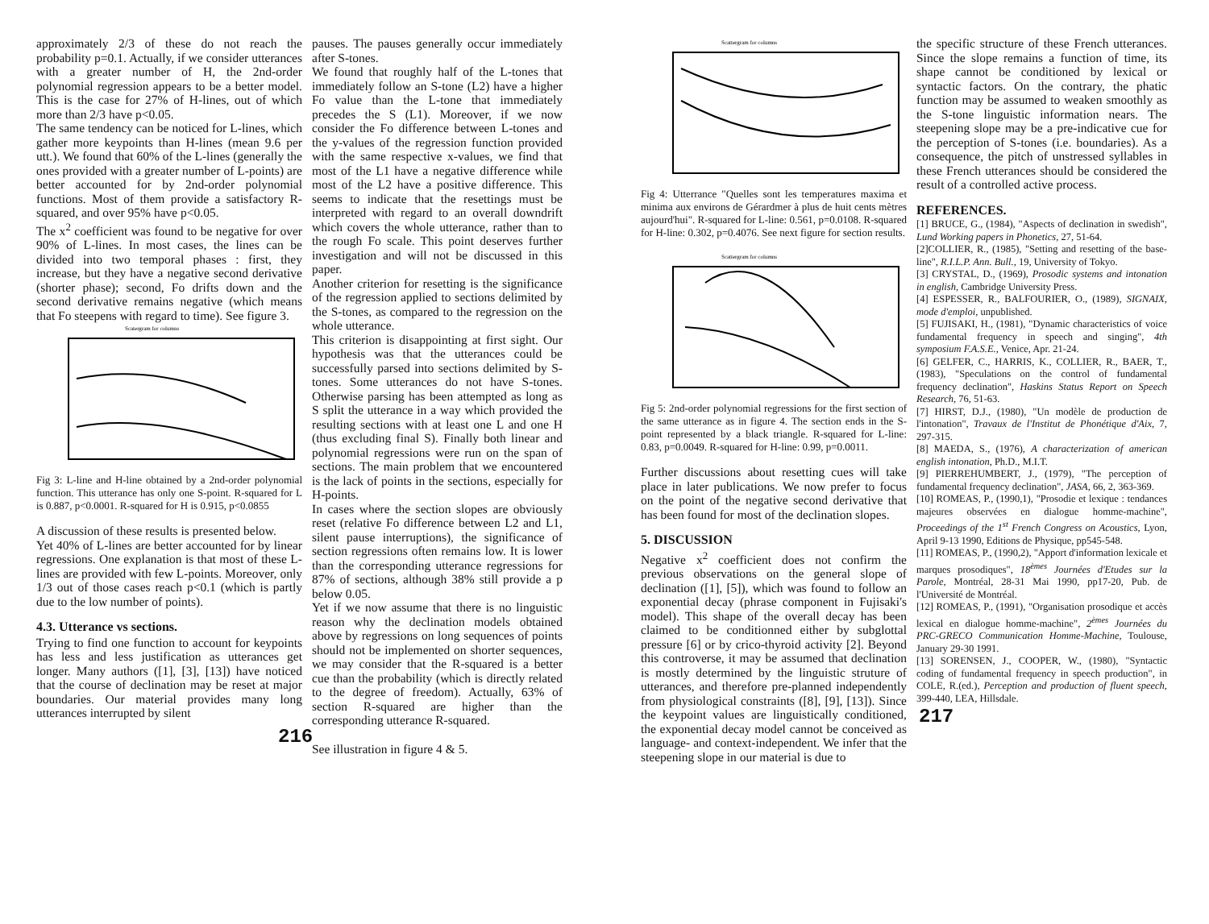approximately 2/3 of these do not reach the probability p=0.1. Actually, if we consider utterances with a greater number of H, the 2nd-order polynomial regression appears to be a better model. This is the case for 27% of H-lines, out of which more than 2/3 have p<0.05.
The same tendency can be noticed for L-lines, which gather more keypoints than H-lines (mean 9.6 per utt.). We found that 60% of the L-lines (generally the ones provided with a greater number of L-points) are better accounted for by 2nd-order polynomial functions. Most of them provide a satisfactory R-squared, and over 95% have p<0.05.
The x<sup>2</sup> coefficient was found to be negative for over 90% of L-lines. In most cases, the lines can be divided into two temporal phases : first, they increase, but they have a negative second derivative (shorter phase); second, Fo drifts down and the second derivative remains negative (which means that Fo steepens with regard to time). See figure 3.
Scatergram for columns
Fig 3: L-line and H-line obtained by a 2nd-order polynomial function. This utterance has only one S-point. R-squared for L is 0.887, p<0.0001. R-squared for H is 0.915, p<0.0855
A discussion of these results is presented below.
Yet 40% of L-lines are better accounted for by linear regressions. One explanation is that most of these L-lines are provided with few L-points. Moreover, only 1/3 out of those cases reach p<0.1 (which is partly due to the low number of points).
4.3. Utterance vs sections.
Trying to find one function to account for keypoints has less and less justification as utterances get longer. Many authors ([1], [3], [13]) have noticed that the course of declination may be reset at major boundaries. Our material provides many long utterances interrupted by silent
pauses. The pauses generally occur immediately after S-tones.
We found that roughly half of the L-tones that immediately follow an S-tone (L2) have a higher Fo value than the L-tone that immediately precedes the S (L1). Moreover, if we now consider the Fo difference between L-tones and the y-values of the regression function provided with the same respective x-values, we find that most of the L1 have a negative difference while most of the L2 have a positive difference. This seems to indicate that the resettings must be interpreted with regard to an overall downdrift which covers the whole utterance, rather than to the rough Fo scale. This point deserves further investigation and will not be discussed in this paper.
Another criterion for resetting is the significance of the regression applied to sections delimited by the S-tones, as compared to the regression on the whole utterance.
This criterion is disappointing at first sight. Our hypothesis was that the utterances could be successfully parsed into sections delimited by S-tones. Some utterances do not have S-tones. Otherwise parsing has been attempted as long as S split the utterance in a way which provided the resulting sections with at least one L and one H (thus excluding final S). Finally both linear and polynomial regressions were run on the span of sections. The main problem that we encountered is the lack of points in the sections, especially for H-points.
In cases where the section slopes are obviously reset (relative Fo difference between L2 and L1, silent pause interruptions), the significance of section regressions often remains low. It is lower than the corresponding utterance regressions for 87% of sections, although 38% still provide a p below 0.05.
Yet if we now assume that there is no linguistic reason why the declination models obtained above by regressions on long sequences of points should not be implemented on shorter sequences, we may consider that the R-squared is a better cue than the probability (which is directly related to the degree of freedom). Actually, 63% of section R-squared are higher than the corresponding utterance R-squared.
See illustration in figure 4 & 5.
216
Scattergram for columns
Fig 4: Utterrance "Quelles sont les temperatures maxima et minima aux environs de Gérardmer à plus de huit cents mètres aujourd'hui". R-squared for L-line: 0.561, p=0.0108. R-squared for H-line: 0.302, p=0.4076. See next figure for section results.
Scattergram for columns
Fig 5: 2nd-order polynomial regressions for the first section of the same utterance as in figure 4. The section ends in the S-point represented by a black triangle. R-squared for L-line: 0.83, p=0.0049. R-squared for H-line: 0.99, p=0.0011.
Further discussions about resetting cues will take place in later publications. We now prefer to focus on the point of the negative second derivative that has been found for most of the declination slopes.
5. DISCUSSION
Negative x<sup>2</sup> coefficient does not confirm the previous observations on the general slope of declination ([1], [5]), which was found to follow an exponential decay (phrase component in Fujisaki's model). This shape of the overall decay has been claimed to be conditionned either by subglottal pressure [6] or by crico-thyroid activity [2]. Beyond this controverse, it may be assumed that declination is mostly determined by the linguistic struture of utterances, and therefore pre-planned independently from physiological constraints ([8], [9], [13]). Since the keypoint values are linguistically conditioned, the exponential decay model cannot be conceived as language- and context-independent. We infer that the steepening slope in our material is due to
the specific structure of these French utterances. Since the slope remains a function of time, its shape cannot be conditioned by lexical or syntactic factors. On the contrary, the phatic function may be assumed to weaken smoothly as the S-tone linguistic information nears. The steepening slope may be a pre-indicative cue for the perception of S-tones (i.e. boundaries). As a consequence, the pitch of unstressed syllables in these French utterances should be considered the result of a controlled active process.
REFERENCES.
[1] BRUCE, G., (1984), "Aspects of declination in swedish", Lund Working papers in Phonetics, 27, 51-64.
[2]COLLIER, R., (1985), "Setting and resetting of the base-line", R.I.L.P. Ann. Bull., 19, University of Tokyo.
[3] CRYSTAL, D., (1969), Prosodic systems and intonation in english, Cambridge University Press.
[4] ESPESSER, R., BALFOURIER, O., (1989), SIGNAIX, mode d'emploi, unpublished.
[5] FUJISAKI, H., (1981), "Dynamic characteristics of voice fundamental frequency in speech and singing", 4th symposium F.A.S.E., Venice, Apr. 21-24.
[6] GELFER, C., HARRIS, K., COLLIER, R., BAER, T., (1983), "Speculations on the control of fundamental frequency declination", Haskins Status Report on Speech Research, 76, 51-63.
[7] HIRST, D.J., (1980), "Un modèle de production de l'intonation", Travaux de l'Institut de Phonétique d'Aix, 7, 297-315.
[8] MAEDA, S., (1976), A characterization of american english intonation, Ph.D., M.I.T.
[9] PIERREHUMBERT, J., (1979), "The perception of fundamental frequency declination", JASA, 66, 2, 363-369.
[10] ROMEAS, P., (1990,1), "Prosodie et lexique : tendances majeures observées en dialogue homme-machine", Proceedings of the 1<sup>st</sup> French Congress on Acoustics, Lyon, April 9-13 1990, Editions de Physique, pp545-548.
[11] ROMEAS, P., (1990,2), "Apport d'information lexicale et marques prosodiques", 18<sup>èmes</sup> Journées d'Etudes sur la Parole, Montréal, 28-31 Mai 1990, pp17-20, Pub. de l'Université de Montréal.
[12] ROMEAS, P., (1991), "Organisation prosodique et accès lexical en dialogue homme-machine", 2<sup>èmes</sup> Journées du PRC-GRECO Communication Homme-Machine, Toulouse, January 29-30 1991.
[13] SORENSEN, J., COOPER, W., (1980), "Syntactic coding of fundamental frequency in speech production", in COLE, R.(ed.), Perception and production of fluent speech, 399-440, LEA, Hillsdale.
217